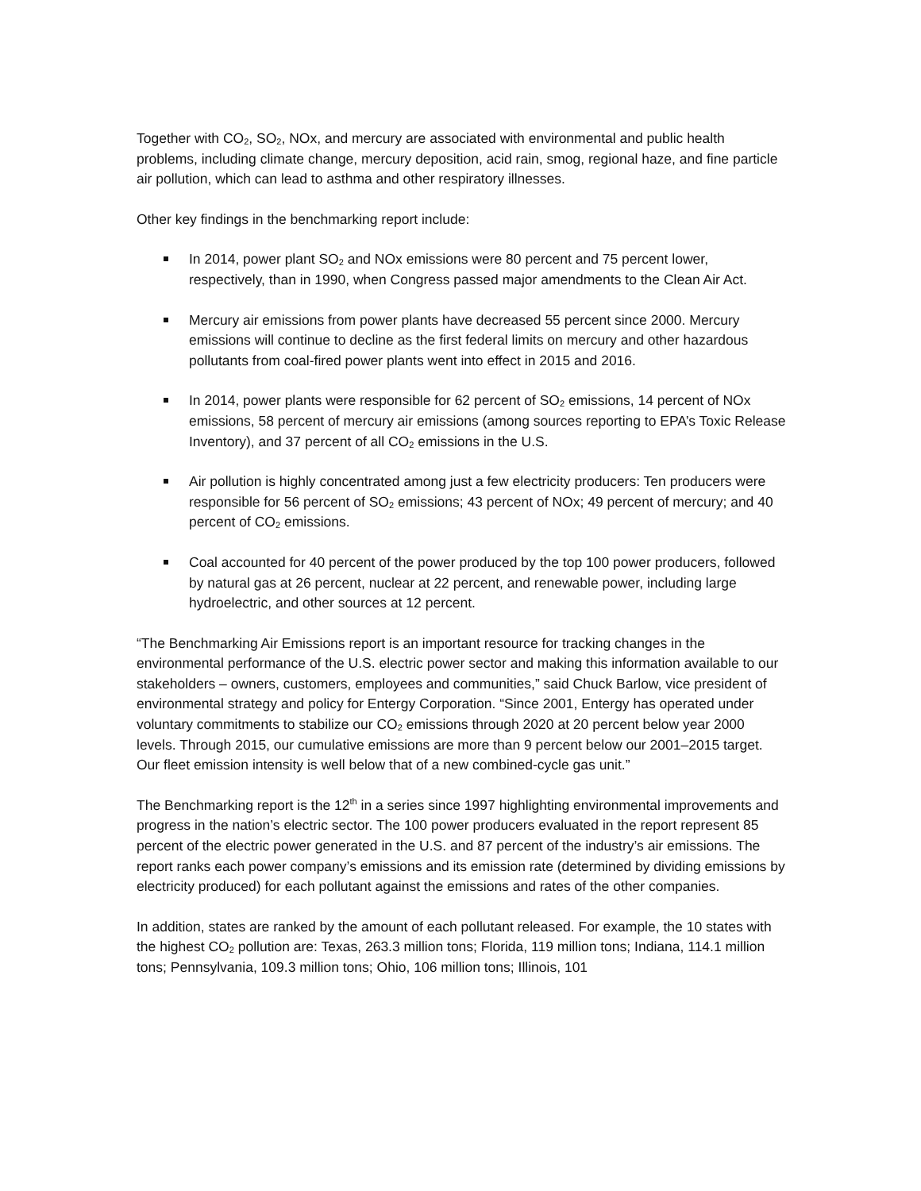Together with CO<sub>2</sub>, SO<sub>2</sub>, NOx, and mercury are associated with environmental and public health problems, including climate change, mercury deposition, acid rain, smog, regional haze, and fine particle air pollution, which can lead to asthma and other respiratory illnesses.
Other key findings in the benchmarking report include:
In 2014, power plant SO<sub>2</sub> and NOx emissions were 80 percent and 75 percent lower, respectively, than in 1990, when Congress passed major amendments to the Clean Air Act.
Mercury air emissions from power plants have decreased 55 percent since 2000. Mercury emissions will continue to decline as the first federal limits on mercury and other hazardous pollutants from coal-fired power plants went into effect in 2015 and 2016.
In 2014, power plants were responsible for 62 percent of SO<sub>2</sub> emissions, 14 percent of NOx emissions, 58 percent of mercury air emissions (among sources reporting to EPA’s Toxic Release Inventory), and 37 percent of all CO<sub>2</sub> emissions in the U.S.
Air pollution is highly concentrated among just a few electricity producers: Ten producers were responsible for 56 percent of SO<sub>2</sub> emissions; 43 percent of NOx; 49 percent of mercury; and 40 percent of CO<sub>2</sub> emissions.
Coal accounted for 40 percent of the power produced by the top 100 power producers, followed by natural gas at 26 percent, nuclear at 22 percent, and renewable power, including large hydroelectric, and other sources at 12 percent.
“The Benchmarking Air Emissions report is an important resource for tracking changes in the environmental performance of the U.S. electric power sector and making this information available to our stakeholders – owners, customers, employees and communities,” said Chuck Barlow, vice president of environmental strategy and policy for Entergy Corporation. “Since 2001, Entergy has operated under voluntary commitments to stabilize our CO<sub>2</sub> emissions through 2020 at 20 percent below year 2000 levels. Through 2015, our cumulative emissions are more than 9 percent below our 2001–2015 target. Our fleet emission intensity is well below that of a new combined-cycle gas unit.”
The Benchmarking report is the 12<sup>th</sup> in a series since 1997 highlighting environmental improvements and progress in the nation’s electric sector. The 100 power producers evaluated in the report represent 85 percent of the electric power generated in the U.S. and 87 percent of the industry’s air emissions. The report ranks each power company’s emissions and its emission rate (determined by dividing emissions by electricity produced) for each pollutant against the emissions and rates of the other companies.
In addition, states are ranked by the amount of each pollutant released. For example, the 10 states with the highest CO<sub>2</sub> pollution are: Texas, 263.3 million tons; Florida, 119 million tons; Indiana, 114.1 million tons; Pennsylvania, 109.3 million tons; Ohio, 106 million tons; Illinois, 101